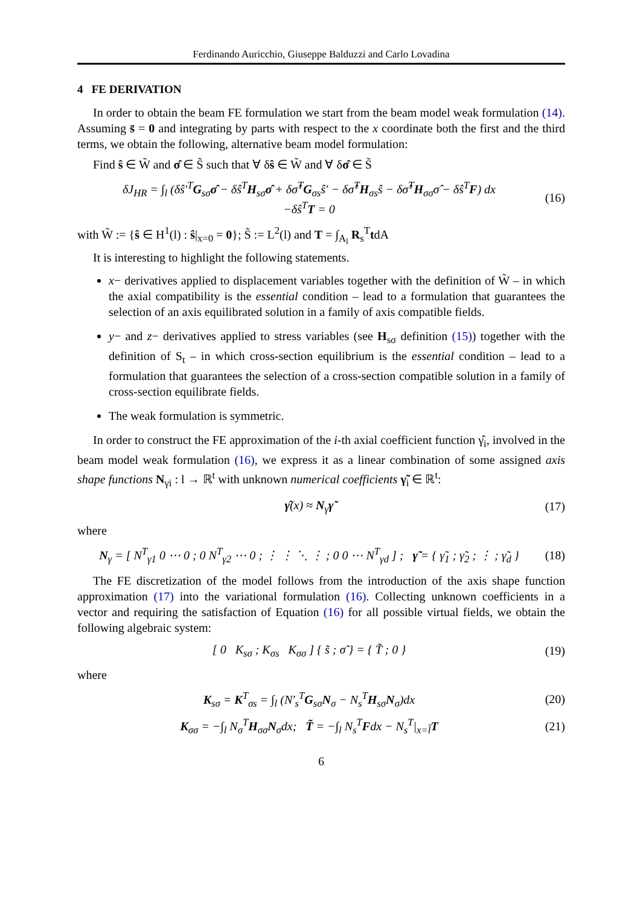Ferdinando Auricchio, Giuseppe Balduzzi and Carlo Lovadina
4 FE DERIVATION
In order to obtain the beam FE formulation we start from the beam model weak formulation (14). Assuming s̄ = 0 and integrating by parts with respect to the x coordinate both the first and the third terms, we obtain the following, alternative beam model formulation:
Find ŝ ∈ W̃ and σ̂ ∈ S̃ such that ∀ δŝ ∈ W̃ and ∀ δσ̂ ∈ S̃
δJ<sub>HR</sub> = ∫<sub>l</sub> (δŝ′<sup>T</sup>G<sub>sσ</sub>σ̂ − δŝ<sup>T</sup>H<sub>sσ</sub>σ̂ + δσ̂<sup>T</sup>G<sub>σs</sub>ŝ′ − δσ̂<sup>T</sup>H<sub>σs</sub>ŝ − δσ̂<sup>T</sup>H<sub>σσ</sub>σ̂ − δŝ<sup>T</sup>F) dx
−δŝ<sup>T</sup>T = 0
(16)
with W̃ := {ŝ ∈ H<sup>1</sup>(l) : ŝ|<sub>x=0</sub> = 0}; S̃ := L<sup>2</sup>(l) and T = ∫<sub>A<sub>l</sub></sub> R<sub>s</sub><sup>T</sup>tdA
It is interesting to highlight the following statements.
x− derivatives applied to displacement variables together with the definition of W̃ – in which the axial compatibility is the essential condition – lead to a formulation that guarantees the selection of an axis equilibrated solution in a family of axis compatible fields.
y− and z− derivatives applied to stress variables (see H<sub>sσ</sub> definition (15)) together with the definition of S<sub>t</sub> – in which cross-section equilibrium is the essential condition – lead to a formulation that guarantees the selection of a cross-section compatible solution in a family of cross-section equilibrate fields.
The weak formulation is symmetric.
In order to construct the FE approximation of the i-th axial coefficient function γ̂<sub>i</sub>, involved in the beam model weak formulation (16), we express it as a linear combination of some assigned axis shape functions N<sub>γi</sub> : l → ℝ<sup>t</sup> with unknown numerical coefficients γ̃<sub>i</sub> ∈ ℝ<sup>t</sup>:
γ̂(x) ≈ N<sub>γ</sub>γ̃
(17)
where
N<sub>γ</sub> = [ N<sup>T</sup><sub>γ1</sub> 0 ⋯ 0 ; 0 N<sup>T</sup><sub>γ2</sub> ⋯ 0 ; ⋮ ⋮ ⋱ ⋮ ; 0 0 ⋯ N<sup>T</sup><sub>γd</sub> ] ; γ̃ = { γ̃<sub>1</sub> ; γ̃<sub>2</sub> ; ⋮ ; γ̃<sub>d</sub> }
(18)
The FE discretization of the model follows from the introduction of the axis shape function approximation (17) into the variational formulation (16). Collecting unknown coefficients in a vector and requiring the satisfaction of Equation (16) for all possible virtual fields, we obtain the following algebraic system:
[ 0 K<sub>sσ</sub> ; K<sub>σs</sub> K<sub>σσ</sub> ] { s̃ ; σ̃ } = { T̃ ; 0 }
(19)
where
K<sub>sσ</sub> = K<sup>T</sup><sub>σs</sub> = ∫<sub>l</sub> (N′<sub>s</sub><sup>T</sup>G<sub>sσ</sub>N<sub>σ</sub> − N<sub>s</sub><sup>T</sup>H<sub>sσ</sub>N<sub>σ</sub>)dx
(20)
K<sub>σσ</sub> = −∫<sub>l</sub> N<sub>σ</sub><sup>T</sup>H<sub>σσ</sub>N<sub>σ</sub>dx; T̃ = −∫<sub>l</sub> N<sub>s</sub><sup>T</sup>Fdx − N<sub>s</sub><sup>T</sup>|<sub>x=l̄</sub>T
(21)
6